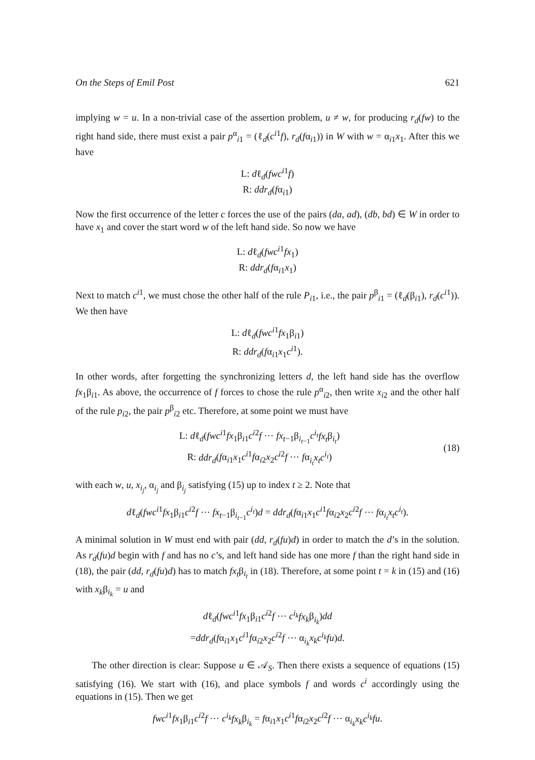On the Steps of Emil Post 621
implying w = u. In a non-trivial case of the assertion problem, u ≠ w, for producing r<sub>d</sub>(fw) to the right hand side, there must exist a pair p<sup>α</sup><sub>i1</sub> = (ℓ<sub>d</sub>(c<sup>i1</sup>f), r<sub>d</sub>(fα<sub>i1</sub>)) in W with w = α<sub>i1</sub>x<sub>1</sub>. After this we have
L: dℓ<sub>d</sub>(fwc<sup>i1</sup>f)
R: ddr<sub>d</sub>(fα<sub>i1</sub>)
Now the first occurrence of the letter c forces the use of the pairs (da, ad), (db, bd) ∈ W in order to have x<sub>1</sub> and cover the start word w of the left hand side. So now we have
L: dℓ<sub>d</sub>(fwc<sup>i1</sup>fx<sub>1</sub>)
R: ddr<sub>d</sub>(fα<sub>i1</sub>x<sub>1</sub>)
Next to match c<sup>i1</sup>, we must chose the other half of the rule P<sub>i1</sub>, i.e., the pair p<sup>β</sup><sub>i1</sub> = (ℓ<sub>d</sub>(β<sub>i1</sub>), r<sub>d</sub>(c<sup>i1</sup>)). We then have
L: dℓ<sub>d</sub>(fwc<sup>i1</sup>fx<sub>1</sub>β<sub>i1</sub>)
R: ddr<sub>d</sub>(fα<sub>i1</sub>x<sub>1</sub>c<sup>i1</sup>).
In other words, after forgetting the synchronizing letters d, the left hand side has the overflow fx<sub>1</sub>β<sub>i1</sub>. As above, the occurrence of f forces to chose the rule p<sup>α</sup><sub>i2</sub>, then write x<sub>i2</sub> and the other half of the rule p<sub>i2</sub>, the pair p<sup>β</sup><sub>i2</sub> etc. Therefore, at some point we must have
L: dℓ<sub>d</sub>(fwc<sup>i1</sup>fx<sub>1</sub>β<sub>i1</sub>c<sup>i2</sup>f ⋯ fx<sub>t−1</sub>β<sub>i<sub>t−1</sub></sub>c<sup>i<sub>t</sub></sup>fx<sub>t</sub>β<sub>i<sub>t</sub></sub>)
R: ddr<sub>d</sub>(fα<sub>i1</sub>x<sub>1</sub>c<sup>i1</sup>fα<sub>i2</sub>x<sub>2</sub>c<sup>i2</sup>f ⋯ fα<sub>i<sub>t</sub></sub>x<sub>t</sub>c<sup>i<sub>t</sub></sup>)
(18)
with each w, u, x<sub>i<sub>j</sub></sub>, α<sub>i<sub>j</sub></sub> and β<sub>i<sub>j</sub></sub> satisfying (15) up to index t ≥ 2. Note that
dℓ<sub>d</sub>(fwc<sup>i1</sup>fx<sub>1</sub>β<sub>i1</sub>c<sup>i2</sup>f ⋯ fx<sub>t−1</sub>β<sub>i<sub>t−1</sub></sub>c<sup>i<sub>t</sub></sup>)d = ddr<sub>d</sub>(fα<sub>i1</sub>x<sub>1</sub>c<sup>i1</sup>fα<sub>i2</sub>x<sub>2</sub>c<sup>i2</sup>f ⋯ fα<sub>i<sub>t</sub></sub>x<sub>t</sub>c<sup>i<sub>t</sub></sup>).
A minimal solution in W must end with pair (dd, r<sub>d</sub>(fu)d) in order to match the d’s in the solution. As r<sub>d</sub>(fu)d begin with f and has no c’s, and left hand side has one more f than the right hand side in (18), the pair (dd, r<sub>d</sub>(fu)d) has to match fx<sub>t</sub>β<sub>i<sub>t</sub></sub> in (18). Therefore, at some point t = k in (15) and (16) with x<sub>k</sub>β<sub>i<sub>k</sub></sub> = u and
dℓ<sub>d</sub>(fwc<sup>i1</sup>fx<sub>1</sub>β<sub>i1</sub>c<sup>i2</sup>f ⋯ c<sup>i<sub>k</sub></sup>fx<sub>k</sub>β<sub>i<sub>k</sub></sub>)dd
=ddr<sub>d</sub>(fα<sub>i1</sub>x<sub>1</sub>c<sup>i1</sup>fα<sub>i2</sub>x<sub>2</sub>c<sup>i2</sup>f ⋯ α<sub>i<sub>k</sub></sub>x<sub>k</sub>c<sup>i<sub>k</sub></sup>fu)d.
The other direction is clear: Suppose u ∈ 𝒜<sub>S</sub>. Then there exists a sequence of equations (15) satisfying (16). We start with (16), and place symbols f and words c<sup>i</sup> accordingly using the equations in (15). Then we get
fwc<sup>i1</sup>fx<sub>1</sub>β<sub>i1</sub>c<sup>i2</sup>f ⋯ c<sup>i<sub>k</sub></sup>fx<sub>k</sub>β<sub>i<sub>k</sub></sub> = fα<sub>i1</sub>x<sub>1</sub>c<sup>i1</sup>fα<sub>i2</sub>x<sub>2</sub>c<sup>i2</sup>f ⋯ α<sub>i<sub>k</sub></sub>x<sub>k</sub>c<sup>i<sub>k</sub></sup>fu.